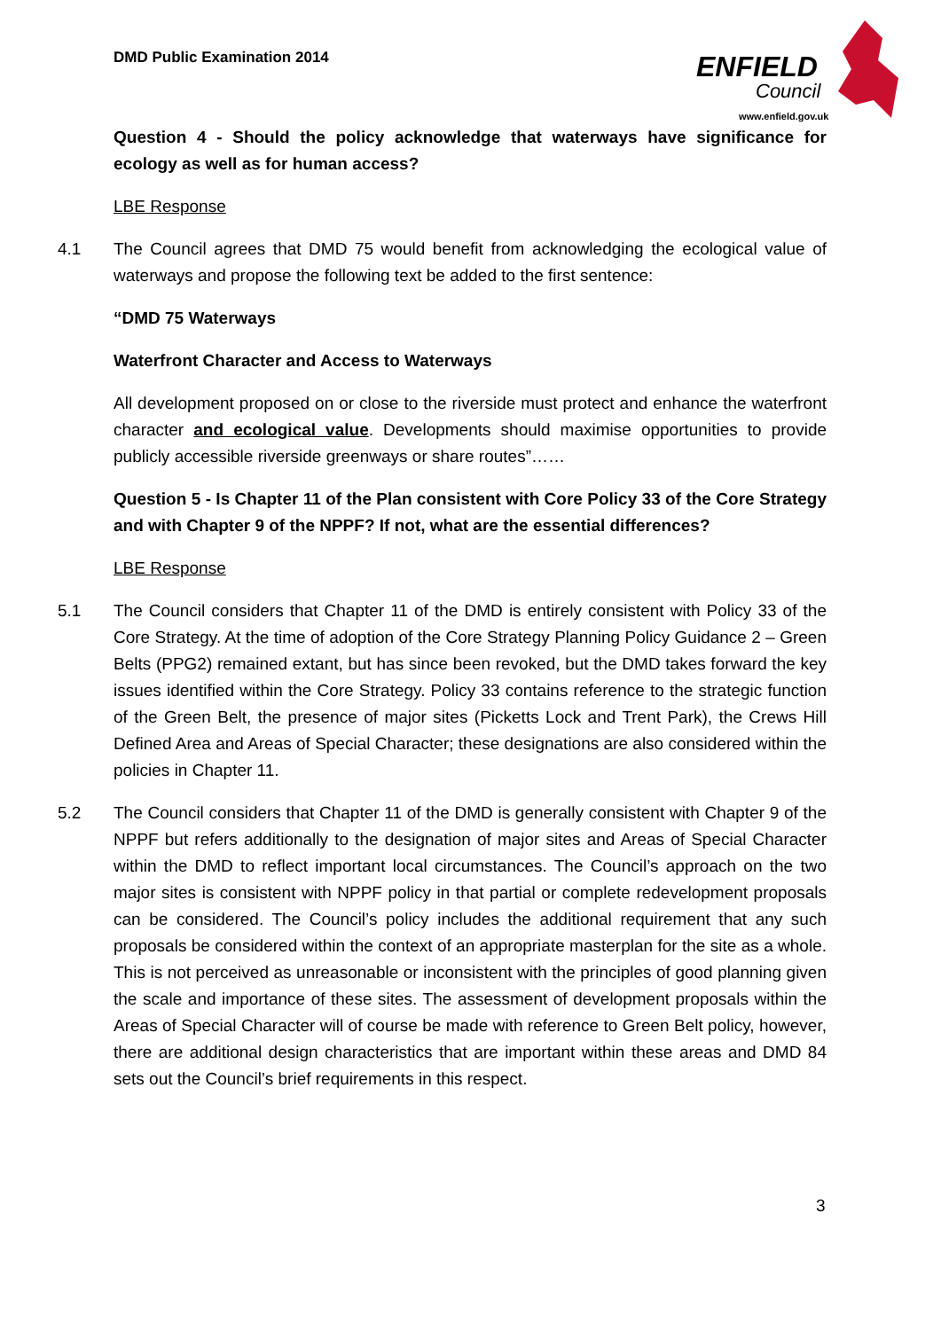DMD Public Examination 2014
ENFIELD
Council
www.enfield.gov.uk
Question 4 - Should the policy acknowledge that waterways have significance for ecology as well as for human access?
LBE Response
4.1 The Council agrees that DMD 75 would benefit from acknowledging the ecological value of waterways and propose the following text be added to the first sentence:
“DMD 75 Waterways
Waterfront Character and Access to Waterways
All development proposed on or close to the riverside must protect and enhance the waterfront character and ecological value. Developments should maximise opportunities to provide publicly accessible riverside greenways or share routes”……
Question 5 - Is Chapter 11 of the Plan consistent with Core Policy 33 of the Core Strategy and with Chapter 9 of the NPPF? If not, what are the essential differences?
LBE Response
5.1 The Council considers that Chapter 11 of the DMD is entirely consistent with Policy 33 of the Core Strategy. At the time of adoption of the Core Strategy Planning Policy Guidance 2 – Green Belts (PPG2) remained extant, but has since been revoked, but the DMD takes forward the key issues identified within the Core Strategy. Policy 33 contains reference to the strategic function of the Green Belt, the presence of major sites (Picketts Lock and Trent Park), the Crews Hill Defined Area and Areas of Special Character; these designations are also considered within the policies in Chapter 11.
5.2 The Council considers that Chapter 11 of the DMD is generally consistent with Chapter 9 of the NPPF but refers additionally to the designation of major sites and Areas of Special Character within the DMD to reflect important local circumstances. The Council’s approach on the two major sites is consistent with NPPF policy in that partial or complete redevelopment proposals can be considered. The Council’s policy includes the additional requirement that any such proposals be considered within the context of an appropriate masterplan for the site as a whole. This is not perceived as unreasonable or inconsistent with the principles of good planning given the scale and importance of these sites. The assessment of development proposals within the Areas of Special Character will of course be made with reference to Green Belt policy, however, there are additional design characteristics that are important within these areas and DMD 84 sets out the Council’s brief requirements in this respect.
3